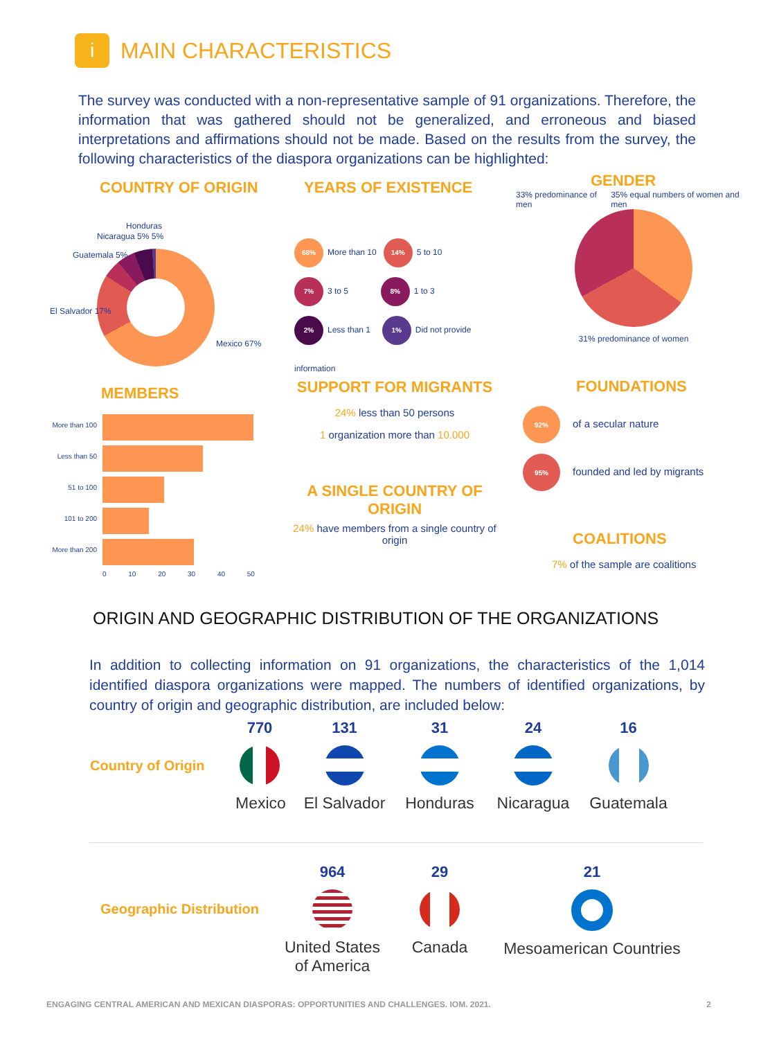i MAIN CHARACTERISTICS
The survey was conducted with a non-representative sample of 91 organizations. Therefore, the information that was gathered should not be generalized, and erroneous and biased interpretations and affirmations should not be made. Based on the results from the survey, the following characteristics of the diaspora organizations can be highlighted:
COUNTRY OF ORIGIN
Honduras
Nicaragua 5% 5%
Guatemala 5%
El Salvador 17%
Mexico 67%
YEARS OF EXISTENCE
68% More than 10 14% 5 to 10
7% 3 to 5 8% 1 to 3
2% Less than 1 1% Did not provide information
GENDER
33% predominance of men 35% equal numbers of women and men
31% predominance of women
MEMBERS
More than 100
Less than 50
51 to 100
101 to 200
More than 200
0 10 20 30 40 50
SUPPORT FOR MIGRANTS
24% less than 50 persons
1 organization more than 10.000
A SINGLE COUNTRY OF ORIGIN
24% have members from a single country of origin
FOUNDATIONS
92% of a secular nature
95% founded and led by migrants
COALITIONS
7% of the sample are coalitions
ORIGIN AND GEOGRAPHIC DISTRIBUTION OF THE ORGANIZATIONS
In addition to collecting information on 91 organizations, the characteristics of the 1,014 identified diaspora organizations were mapped. The numbers of identified organizations, by country of origin and geographic distribution, are included below:
Country of Origin
770
Mexico
131
El Salvador
31
Honduras
24
Nicaragua
16
Guatemala
Geographic Distribution
964
United States of America
29
Canada
21
Mesoamerican Countries
ENGAGING CENTRAL AMERICAN AND MEXICAN DIASPORAS: OPPORTUNITIES AND CHALLENGES. IOM. 2021. 2